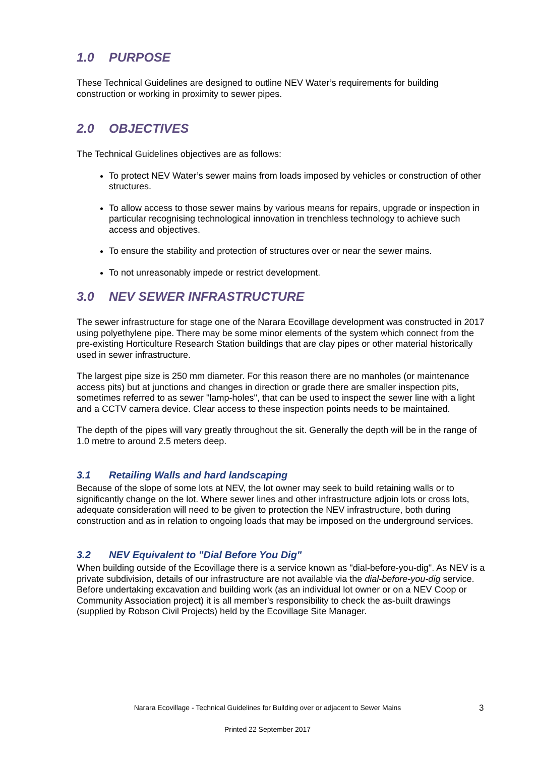1.0 PURPOSE
These Technical Guidelines are designed to outline NEV Water’s requirements for building construction or working in proximity to sewer pipes.
2.0 OBJECTIVES
The Technical Guidelines objectives are as follows:
To protect NEV Water’s sewer mains from loads imposed by vehicles or construction of other structures.
To allow access to those sewer mains by various means for repairs, upgrade or inspection in particular recognising technological innovation in trenchless technology to achieve such access and objectives.
To ensure the stability and protection of structures over or near the sewer mains.
To not unreasonably impede or restrict development.
3.0 NEV SEWER INFRASTRUCTURE
The sewer infrastructure for stage one of the Narara Ecovillage development was constructed in 2017 using polyethylene pipe. There may be some minor elements of the system which connect from the pre-existing Horticulture Research Station buildings that are clay pipes or other material historically used in sewer infrastructure.
The largest pipe size is 250 mm diameter. For this reason there are no manholes (or maintenance access pits) but at junctions and changes in direction or grade there are smaller inspection pits, sometimes referred to as sewer "lamp-holes", that can be used to inspect the sewer line with a light and a CCTV camera device. Clear access to these inspection points needs to be maintained.
The depth of the pipes will vary greatly throughout the sit. Generally the depth will be in the range of 1.0 metre to around 2.5 meters deep.
3.1 Retailing Walls and hard landscaping
Because of the slope of some lots at NEV, the lot owner may seek to build retaining walls or to significantly change on the lot. Where sewer lines and other infrastructure adjoin lots or cross lots, adequate consideration will need to be given to protection the NEV infrastructure, both during construction and as in relation to ongoing loads that may be imposed on the underground services.
3.2 NEV Equivalent to "Dial Before You Dig"
When building outside of the Ecovillage there is a service known as "dial-before-you-dig". As NEV is a private subdivision, details of our infrastructure are not available via the dial-before-you-dig service. Before undertaking excavation and building work (as an individual lot owner or on a NEV Coop or Community Association project) it is all member's responsibility to check the as-built drawings (supplied by Robson Civil Projects) held by the Ecovillage Site Manager.
Narara Ecovillage - Technical Guidelines for Building over or adjacent to Sewer Mains 3
Printed 22 September 2017